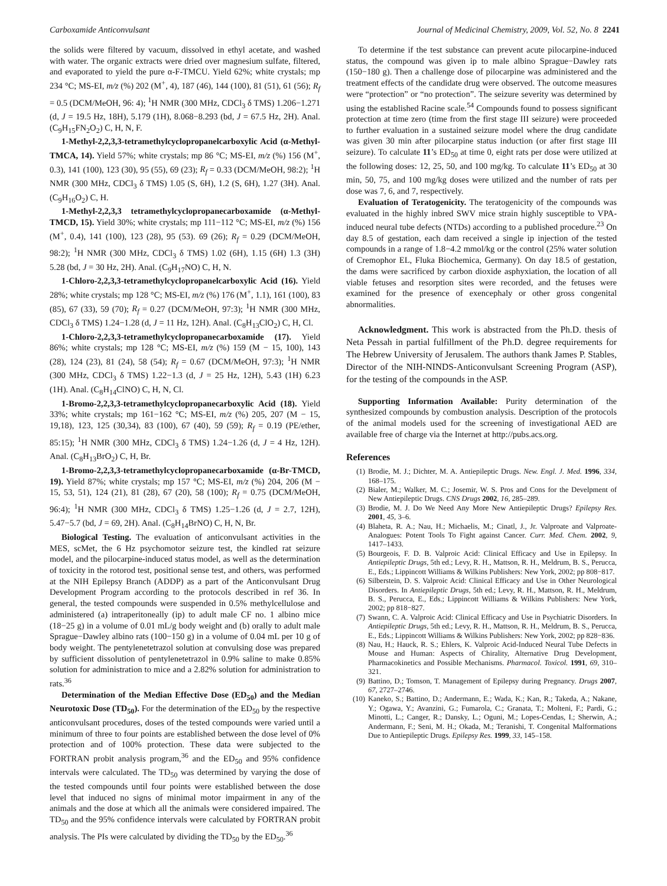Carboxamide Anticonvulsant Journal of Medicinal Chemistry, 2009, Vol. 52, No. 8 2241
the solids were filtered by vacuum, dissolved in ethyl acetate, and washed with water. The organic extracts were dried over magnesium sulfate, filtered, and evaporated to yield the pure α-F-TMCU. Yield 62%; white crystals; mp 234 °C; MS-EI, m/z (%) 202 (M<sup>+</sup>, 4), 187 (46), 144 (100), 81 (51), 61 (56); R<sub>f</sub> = 0.5 (DCM/MeOH, 96: 4); <sup>1</sup>H NMR (300 MHz, CDCl<sub>3</sub> δ TMS) 1.206−1.271 (d, J = 19.5 Hz, 18H), 5.179 (1H), 8.068−8.293 (bd, J = 67.5 Hz, 2H). Anal. (C<sub>9</sub>H<sub>15</sub>FN<sub>2</sub>O<sub>2</sub>) C, H, N, F.
1-Methyl-2,2,3,3-tetramethylcyclopropanelcarboxylic Acid (α-Methyl-TMCA, 14). Yield 57%; white crystals; mp 86 °C; MS-EI, m/z (%) 156 (M<sup>+</sup>, 0.3), 141 (100), 123 (30), 95 (55), 69 (23); R<sub>f</sub> = 0.33 (DCM/MeOH, 98:2); <sup>1</sup>H NMR (300 MHz, CDCl<sub>3</sub> δ TMS) 1.05 (S, 6H), 1.2 (S, 6H), 1.27 (3H). Anal. (C<sub>9</sub>H<sub>16</sub>O<sub>2</sub>) C, H.
1-Methyl-2,2,3,3 tetramethylcyclopropanecarboxamide (α-Methyl-TMCD, 15). Yield 30%; white crystals; mp 111−112 °C; MS-EI, m/z (%) 156 (M<sup>+</sup>, 0.4), 141 (100), 123 (28), 95 (53). 69 (26); R<sub>f</sub> = 0.29 (DCM/MeOH, 98:2); <sup>1</sup>H NMR (300 MHz, CDCl<sub>3</sub> δ TMS) 1.02 (6H), 1.15 (6H) 1.3 (3H) 5.28 (bd, J = 30 Hz, 2H). Anal. (C<sub>9</sub>H<sub>17</sub>NO) C, H, N.
1-Chloro-2,2,3,3-tetramethylcyclopropanelcarboxylic Acid (16). Yield 28%; white crystals; mp 128 °C; MS-EI, m/z (%) 176 (M<sup>+</sup>, 1.1), 161 (100), 83 (85), 67 (33), 59 (70); R<sub>f</sub> = 0.27 (DCM/MeOH, 97:3); <sup>1</sup>H NMR (300 MHz, CDCl<sub>3</sub> δ TMS) 1.24−1.28 (d, J = 11 Hz, 12H). Anal. (C<sub>8</sub>H<sub>13</sub>ClO<sub>2</sub>) C, H, Cl.
1-Chloro-2,2,3,3-tetramethylcyclopropanecarboxamide (17). Yield 86%; white crystals; mp 128 °C; MS-EI, m/z (%) 159 (M − 15, 100), 143 (28), 124 (23), 81 (24), 58 (54); R<sub>f</sub> = 0.67 (DCM/MeOH, 97:3); <sup>1</sup>H NMR (300 MHz, CDCl<sub>3</sub> δ TMS) 1.22−1.3 (d, J = 25 Hz, 12H), 5.43 (1H) 6.23 (1H). Anal. (C<sub>8</sub>H<sub>14</sub>ClNO) C, H, N, Cl.
1-Bromo-2,2,3,3-tetramethylcyclopropanecarboxylic Acid (18). Yield 33%; white crystals; mp 161−162 °C; MS-EI, m/z (%) 205, 207 (M − 15, 19,18), 123, 125 (30,34), 83 (100), 67 (40), 59 (59); R<sub>f</sub> = 0.19 (PE/ether, 85:15); <sup>1</sup>H NMR (300 MHz, CDCl<sub>3</sub> δ TMS) 1.24−1.26 (d, J = 4 Hz, 12H). Anal. (C<sub>8</sub>H<sub>13</sub>BrO<sub>2</sub>) C, H, Br.
1-Bromo-2,2,3,3-tetramethylcyclopropanecarboxamide (α-Br-TMCD, 19). Yield 87%; white crystals; mp 157 °C; MS-EI, m/z (%) 204, 206 (M − 15, 53, 51), 124 (21), 81 (28), 67 (20), 58 (100); R<sub>f</sub> = 0.75 (DCM/MeOH, 96:4); <sup>1</sup>H NMR (300 MHz, CDCl<sub>3</sub> δ TMS) 1.25−1.26 (d, J = 2.7, 12H), 5.47−5.7 (bd, J = 69, 2H). Anal. (C<sub>8</sub>H<sub>14</sub>BrNO) C, H, N, Br.
Biological Testing. The evaluation of anticonvulsant activities in the MES, scMet, the 6 Hz psychomotor seizure test, the kindled rat seizure model, and the pilocarpine-induced status model, as well as the determination of toxicity in the rotorod test, positional sense test, and others, was performed at the NIH Epilepsy Branch (ADDP) as a part of the Anticonvulsant Drug Development Program according to the protocols described in ref 36. In general, the tested compounds were suspended in 0.5% methylcellulose and administered (a) intraperitoneally (ip) to adult male CF no. 1 albino mice (18−25 g) in a volume of 0.01 mL/g body weight and (b) orally to adult male Sprague−Dawley albino rats (100−150 g) in a volume of 0.04 mL per 10 g of body weight. The pentylenetetrazol solution at convulsing dose was prepared by sufficient dissolution of pentylenetetrazol in 0.9% saline to make 0.85% solution for administration to mice and a 2.82% solution for administration to rats.<sup>36</sup>
Determination of the Median Effective Dose (ED<sub>50</sub>) and the Median Neurotoxic Dose (TD<sub>50</sub>). For the determination of the ED<sub>50</sub> by the respective anticonvulsant procedures, doses of the tested compounds were varied until a minimum of three to four points are established between the dose level of 0% protection and of 100% protection. These data were subjected to the FORTRAN probit analysis program,<sup>36</sup> and the ED<sub>50</sub> and 95% confidence intervals were calculated. The TD<sub>50</sub> was determined by varying the dose of the tested compounds until four points were established between the dose level that induced no signs of minimal motor impairment in any of the animals and the dose at which all the animals were considered impaired. The TD<sub>50</sub> and the 95% confidence intervals were calculated by FORTRAN probit analysis. The PIs were calculated by dividing the TD<sub>50</sub> by the ED<sub>50</sub>.<sup>36</sup>
To determine if the test substance can prevent acute pilocarpine-induced status, the compound was given ip to male albino Sprague−Dawley rats (150−180 g). Then a challenge dose of pilocarpine was administered and the treatment effects of the candidate drug were observed. The outcome measures were “protection” or “no protection”. The seizure severity was determined by using the established Racine scale.<sup>54</sup> Compounds found to possess significant protection at time zero (time from the first stage III seizure) were proceeded to further evaluation in a sustained seizure model where the drug candidate was given 30 min after pilocarpine status induction (or after first stage III seizure). To calculate 11’s ED<sub>50</sub> at time 0, eight rats per dose were utilized at the following doses: 12, 25, 50, and 100 mg/kg. To calculate 11’s ED<sub>50</sub> at 30 min, 50, 75, and 100 mg/kg doses were utilized and the number of rats per dose was 7, 6, and 7, respectively.
Evaluation of Teratogenicity. The teratogenicity of the compounds was evaluated in the highly inbred SWV mice strain highly susceptible to VPA-induced neural tube defects (NTDs) according to a published procedure.<sup>23</sup> On day 8.5 of gestation, each dam received a single ip injection of the tested compounds in a range of 1.8−4.2 mmol/kg or the control (25% water solution of Cremophor EL, Fluka Biochemica, Germany). On day 18.5 of gestation, the dams were sacrificed by carbon dioxide asphyxiation, the location of all viable fetuses and resorption sites were recorded, and the fetuses were examined for the presence of exencephaly or other gross congenital abnormalities.
Acknowledgment. This work is abstracted from the Ph.D. thesis of Neta Pessah in partial fulfillment of the Ph.D. degree requirements for The Hebrew University of Jerusalem. The authors thank James P. Stables, Director of the NIH-NINDS-Anticonvulsant Screening Program (ASP), for the testing of the compounds in the ASP.
Supporting Information Available: Purity determination of the synthesized compounds by combustion analysis. Description of the protocols of the animal models used for the screening of investigational AED are available free of charge via the Internet at http://pubs.acs.org.
References
(1) Brodie, M. J.; Dichter, M. A. Antiepileptic Drugs. New. Engl. J. Med. 1996, 334, 168–175.
(2) Bialer, M.; Walker, M. C.; Josemir, W. S. Pros and Cons for the Develpment of New Antiepileptic Drugs. CNS Drugs 2002, 16, 285–289.
(3) Brodie, M. J. Do We Need Any More New Antiepileptic Drugs? Epilepsy Res. 2001, 45, 3–6.
(4) Blaheta, R. A.; Nau, H.; Michaelis, M.; Cinatl, J., Jr. Valproate and Valproate-Analogues: Potent Tools To Fight against Cancer. Curr. Med. Chem. 2002, 9, 1417–1433.
(5) Bourgeois, F. D. B. Valproic Acid: Clinical Efficacy and Use in Epilepsy. In Antiepileptic Drugs, 5th ed.; Levy, R. H., Mattson, R. H., Meldrum, B. S., Perucca, E., Eds.; Lippincott Williams & Wilkins Publishers: New York, 2002; pp 808−817.
(6) Silberstein, D. S. Valproic Acid: Clinical Efficacy and Use in Other Neurological Disorders. In Antiepileptic Drugs, 5th ed.; Levy, R. H., Mattson, R. H., Meldrum, B. S., Perucca, E., Eds.; Lippincott Williams & Wilkins Publishers: New York, 2002; pp 818−827.
(7) Swann, C. A. Valproic Acid: Clinical Efficacy and Use in Psychiatric Disorders. In Antiepileptic Drugs, 5th ed.; Levy, R. H., Mattson, R. H., Meldrum, B. S., Perucca, E., Eds.; Lippincott Williams & Wilkins Publishers: New York, 2002; pp 828−836.
(8) Nau, H.; Hauck, R. S.; Ehlers, K. Valproic Acid-Induced Neural Tube Defects in Mouse and Human: Aspects of Chirality, Alternative Drug Development, Pharmacokinetics and Possible Mechanisms. Pharmacol. Toxicol. 1991, 69, 310–321.
(9) Battino, D.; Tomson, T. Management of Epilepsy during Pregnancy. Drugs 2007, 67, 2727–2746.
(10) Kaneko, S.; Battino, D.; Andermann, E.; Wada, K.; Kan, R.; Takeda, A.; Nakane, Y.; Ogawa, Y.; Avanzini, G.; Fumarola, C.; Granata, T.; Molteni, F.; Pardi, G.; Minotti, L.; Canger, R.; Dansky, L.; Oguni, M.; Lopes-Cendas, I.; Sherwin, A.; Andermann, F.; Seni, M. H.; Okada, M.; Teranishi, T. Congenital Malformations Due to Antiepileptic Drugs. Epilepsy Res. 1999, 33, 145–158.